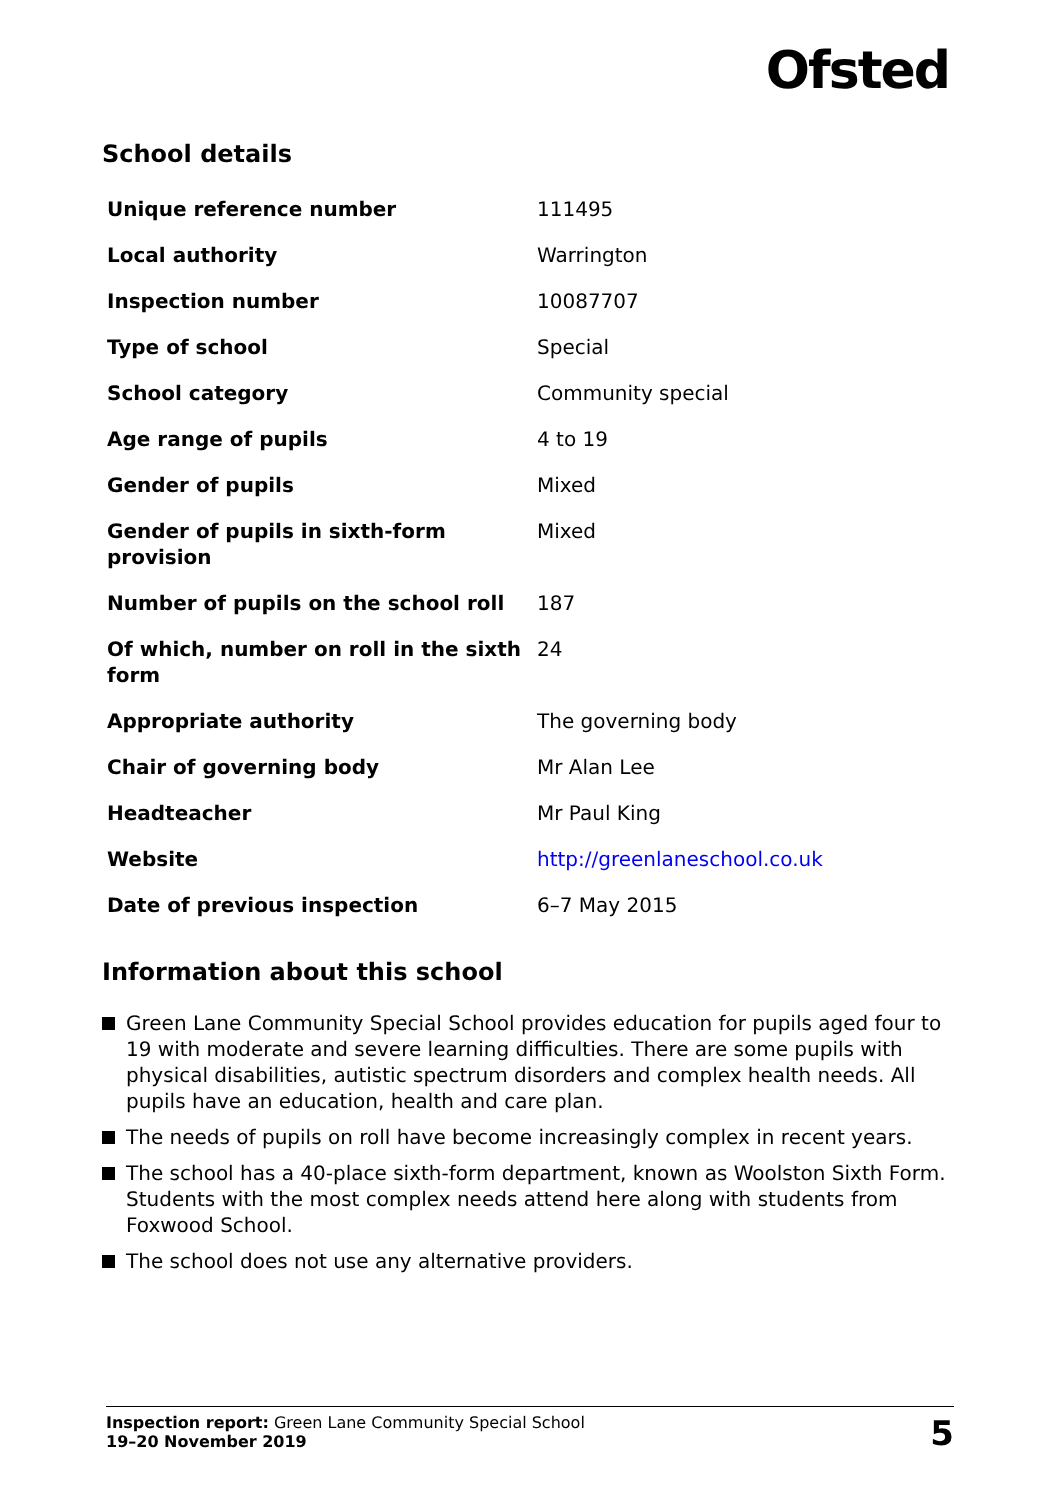Ofsted
School details
| Unique reference number | 111495 |
| Local authority | Warrington |
| Inspection number | 10087707 |
| Type of school | Special |
| School category | Community special |
| Age range of pupils | 4 to 19 |
| Gender of pupils | Mixed |
| Gender of pupils in sixth-form provision | Mixed |
| Number of pupils on the school roll | 187 |
| Of which, number on roll in the sixth form | 24 |
| Appropriate authority | The governing body |
| Chair of governing body | Mr Alan Lee |
| Headteacher | Mr Paul King |
| Website | http://greenlaneschool.co.uk |
| Date of previous inspection | 6–7 May 2015 |
Information about this school
Green Lane Community Special School provides education for pupils aged four to 19 with moderate and severe learning difficulties. There are some pupils with physical disabilities, autistic spectrum disorders and complex health needs. All pupils have an education, health and care plan.
The needs of pupils on roll have become increasingly complex in recent years.
The school has a 40-place sixth-form department, known as Woolston Sixth Form. Students with the most complex needs attend here along with students from Foxwood School.
The school does not use any alternative providers.
Inspection report: Green Lane Community Special School
19–20 November 2019
5